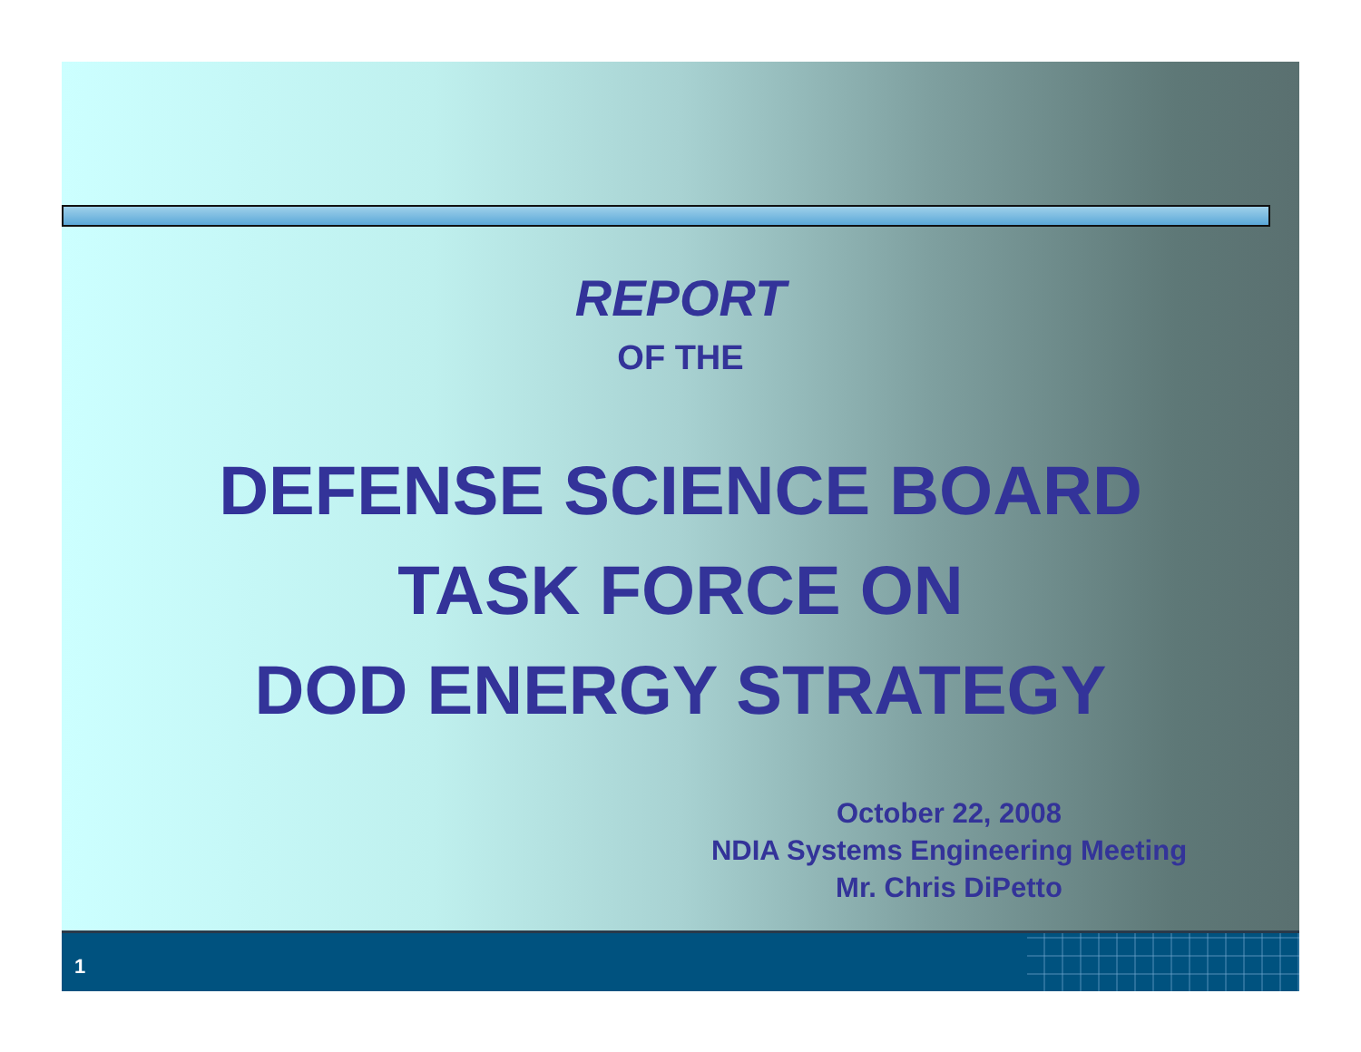REPORT
OF THE
DEFENSE SCIENCE BOARD
TASK FORCE ON
DOD ENERGY STRATEGY
October 22, 2008
NDIA Systems Engineering Meeting
Mr. Chris DiPetto
1